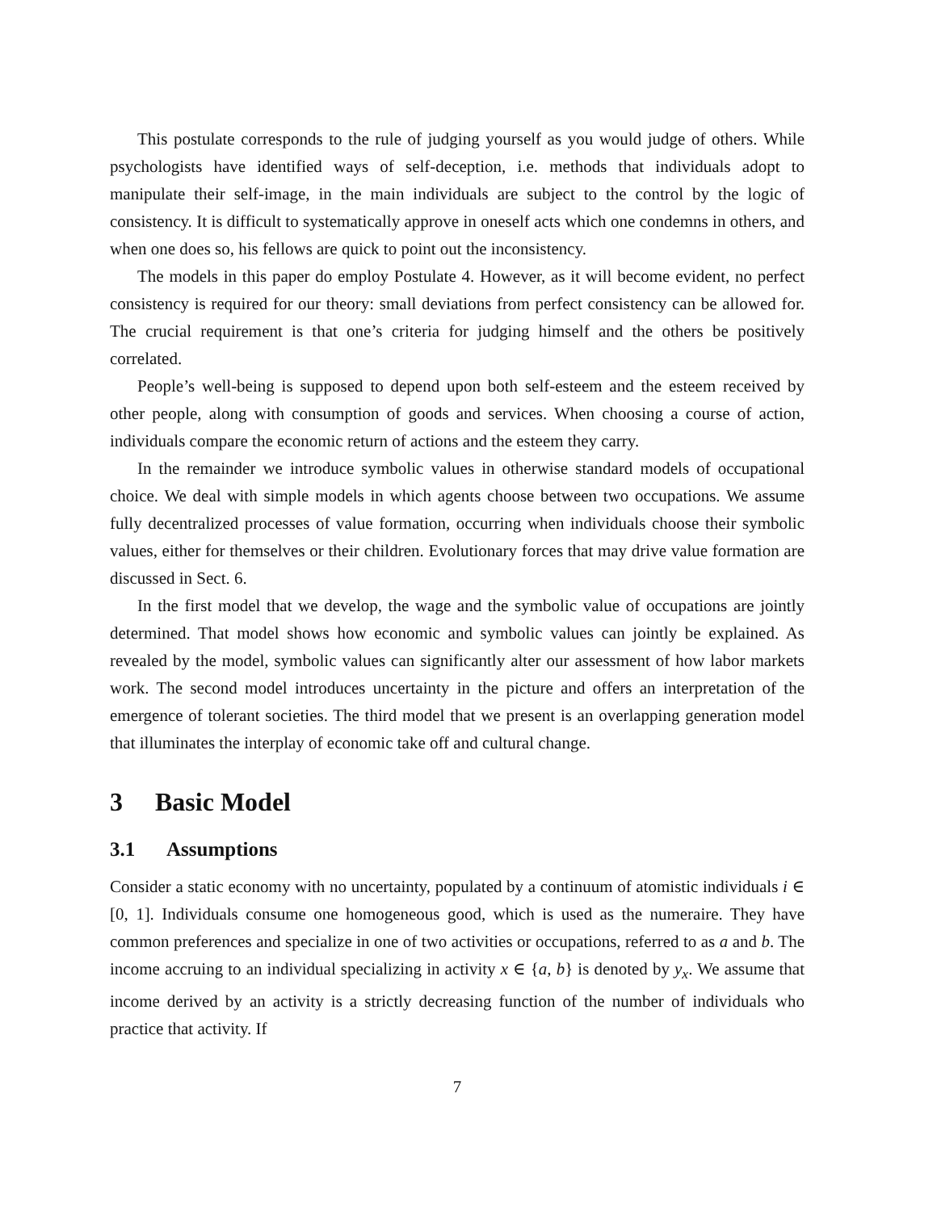This postulate corresponds to the rule of judging yourself as you would judge of others. While psychologists have identified ways of self-deception, i.e. methods that individuals adopt to manipulate their self-image, in the main individuals are subject to the control by the logic of consistency. It is difficult to systematically approve in oneself acts which one condemns in others, and when one does so, his fellows are quick to point out the inconsistency.
The models in this paper do employ Postulate 4. However, as it will become evident, no perfect consistency is required for our theory: small deviations from perfect consistency can be allowed for. The crucial requirement is that one’s criteria for judging himself and the others be positively correlated.
People’s well-being is supposed to depend upon both self-esteem and the esteem received by other people, along with consumption of goods and services. When choosing a course of action, individuals compare the economic return of actions and the esteem they carry.
In the remainder we introduce symbolic values in otherwise standard models of occupational choice. We deal with simple models in which agents choose between two occupations. We assume fully decentralized processes of value formation, occurring when individuals choose their symbolic values, either for themselves or their children. Evolutionary forces that may drive value formation are discussed in Sect. 6.
In the first model that we develop, the wage and the symbolic value of occupations are jointly determined. That model shows how economic and symbolic values can jointly be explained. As revealed by the model, symbolic values can significantly alter our assessment of how labor markets work. The second model introduces uncertainty in the picture and offers an interpretation of the emergence of tolerant societies. The third model that we present is an overlapping generation model that illuminates the interplay of economic take off and cultural change.
3 Basic Model
3.1 Assumptions
Consider a static economy with no uncertainty, populated by a continuum of atomistic individuals i ∈ [0, 1]. Individuals consume one homogeneous good, which is used as the numeraire. They have common preferences and specialize in one of two activities or occupations, referred to as a and b. The income accruing to an individual specializing in activity x ∈ {a, b} is denoted by y<sub>x</sub>. We assume that income derived by an activity is a strictly decreasing function of the number of individuals who practice that activity. If
7